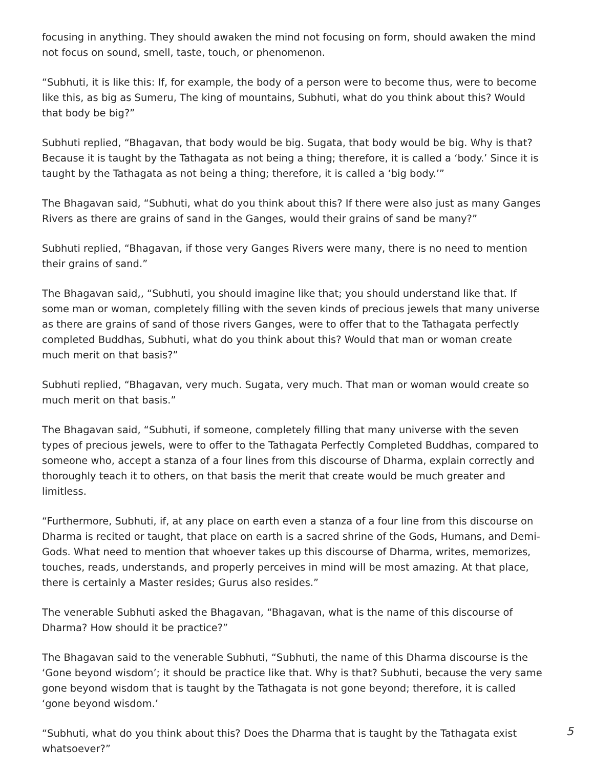focusing in anything. They should awaken the mind not focusing on form, should awaken the mind not focus on sound, smell, taste, touch, or phenomenon.
“Subhuti, it is like this: If, for example, the body of a person were to become thus, were to become like this, as big as Sumeru, The king of mountains, Subhuti, what do you think about this? Would that body be big?”
Subhuti replied, “Bhagavan, that body would be big. Sugata, that body would be big. Why is that? Because it is taught by the Tathagata as not being a thing; therefore, it is called a ‘body.’ Since it is taught by the Tathagata as not being a thing; therefore, it is called a ‘big body.’”
The Bhagavan said, “Subhuti, what do you think about this? If there were also just as many Ganges Rivers as there are grains of sand in the Ganges, would their grains of sand be many?”
Subhuti replied, “Bhagavan, if those very Ganges Rivers were many, there is no need to mention their grains of sand.”
The Bhagavan said,, “Subhuti, you should imagine like that; you should understand like that. If some man or woman, completely filling with the seven kinds of precious jewels that many universe as there are grains of sand of those rivers Ganges, were to offer that to the Tathagata perfectly completed Buddhas, Subhuti, what do you think about this? Would that man or woman create much merit on that basis?”
Subhuti replied, “Bhagavan, very much. Sugata, very much. That man or woman would create so much merit on that basis.”
The Bhagavan said, “Subhuti, if someone, completely filling that many universe with the seven types of precious jewels, were to offer to the Tathagata Perfectly Completed Buddhas, compared to someone who, accept a stanza of a four lines from this discourse of Dharma, explain correctly and thoroughly teach it to others, on that basis the merit that create would be much greater and limitless.
“Furthermore, Subhuti, if, at any place on earth even a stanza of a four line from this discourse on Dharma is recited or taught, that place on earth is a sacred shrine of the Gods, Humans, and Demi-Gods. What need to mention that whoever takes up this discourse of Dharma, writes, memorizes, touches, reads, understands, and properly perceives in mind will be most amazing. At that place, there is certainly a Master resides; Gurus also resides.”
The venerable Subhuti asked the Bhagavan, “Bhagavan, what is the name of this discourse of Dharma? How should it be practice?”
The Bhagavan said to the venerable Subhuti, “Subhuti, the name of this Dharma discourse is the ‘Gone beyond wisdom’; it should be practice like that. Why is that? Subhuti, because the very same gone beyond wisdom that is taught by the Tathagata is not gone beyond; therefore, it is called ‘gone beyond wisdom.’
“Subhuti, what do you think about this? Does the Dharma that is taught by the Tathagata exist whatsoever?”
5